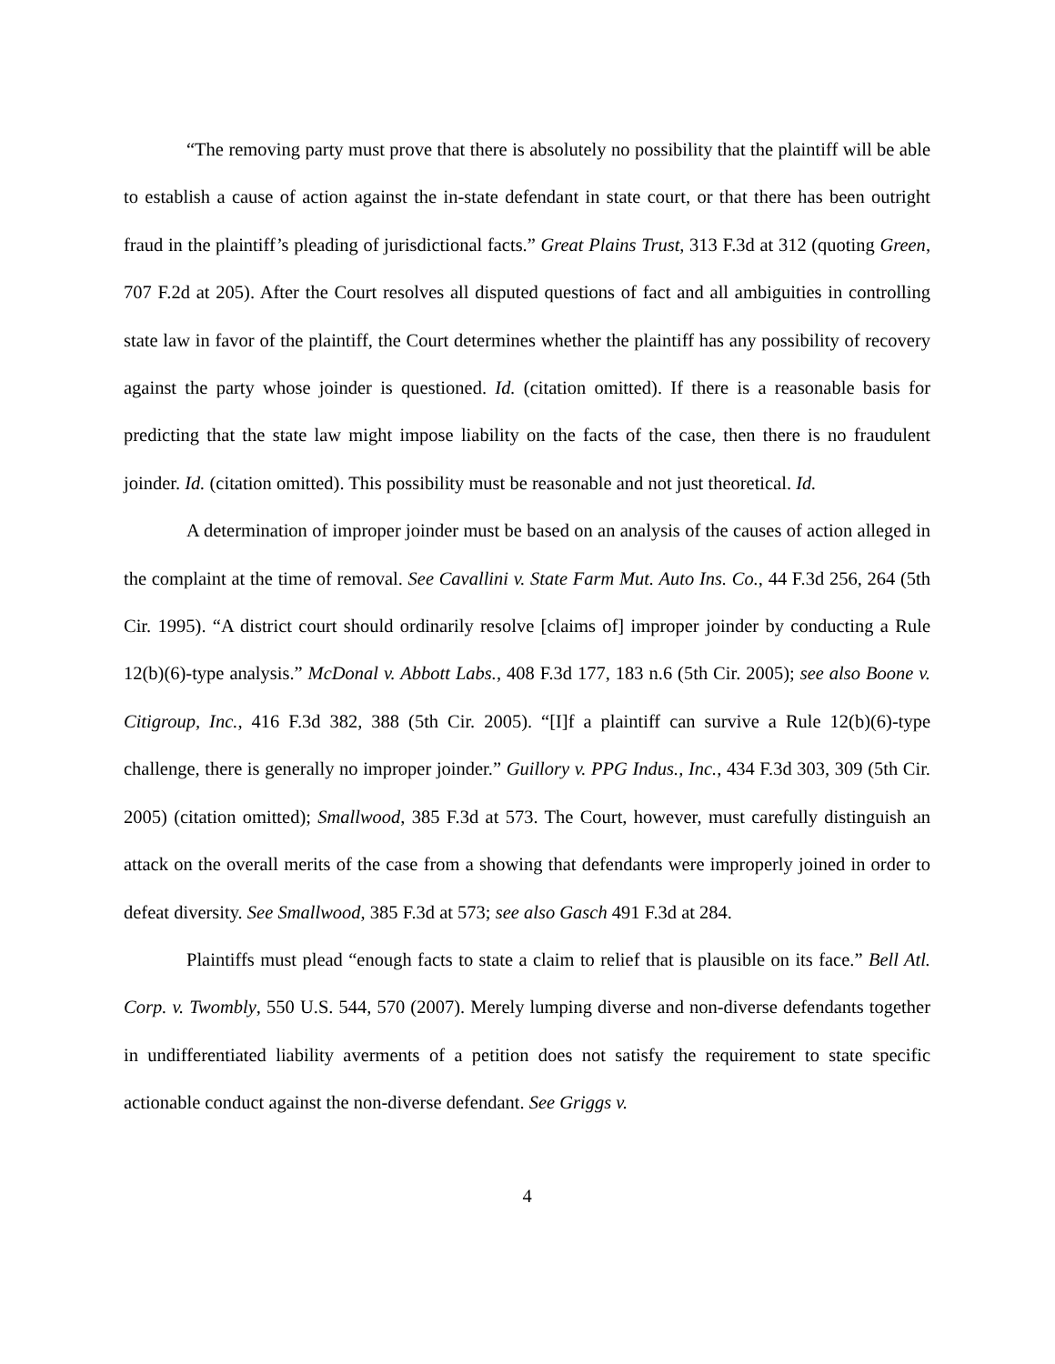“The removing party must prove that there is absolutely no possibility that the plaintiff will be able to establish a cause of action against the in-state defendant in state court, or that there has been outright fraud in the plaintiff’s pleading of jurisdictional facts.” Great Plains Trust, 313 F.3d at 312 (quoting Green, 707 F.2d at 205). After the Court resolves all disputed questions of fact and all ambiguities in controlling state law in favor of the plaintiff, the Court determines whether the plaintiff has any possibility of recovery against the party whose joinder is questioned. Id. (citation omitted). If there is a reasonable basis for predicting that the state law might impose liability on the facts of the case, then there is no fraudulent joinder. Id. (citation omitted). This possibility must be reasonable and not just theoretical. Id.
A determination of improper joinder must be based on an analysis of the causes of action alleged in the complaint at the time of removal. See Cavallini v. State Farm Mut. Auto Ins. Co., 44 F.3d 256, 264 (5th Cir. 1995). “A district court should ordinarily resolve [claims of] improper joinder by conducting a Rule 12(b)(6)-type analysis.” McDonal v. Abbott Labs., 408 F.3d 177, 183 n.6 (5th Cir. 2005); see also Boone v. Citigroup, Inc., 416 F.3d 382, 388 (5th Cir. 2005). “[I]f a plaintiff can survive a Rule 12(b)(6)-type challenge, there is generally no improper joinder.” Guillory v. PPG Indus., Inc., 434 F.3d 303, 309 (5th Cir. 2005) (citation omitted); Smallwood, 385 F.3d at 573. The Court, however, must carefully distinguish an attack on the overall merits of the case from a showing that defendants were improperly joined in order to defeat diversity. See Smallwood, 385 F.3d at 573; see also Gasch 491 F.3d at 284.
Plaintiffs must plead “enough facts to state a claim to relief that is plausible on its face.” Bell Atl. Corp. v. Twombly, 550 U.S. 544, 570 (2007). Merely lumping diverse and non-diverse defendants together in undifferentiated liability averments of a petition does not satisfy the requirement to state specific actionable conduct against the non-diverse defendant. See Griggs v.
4